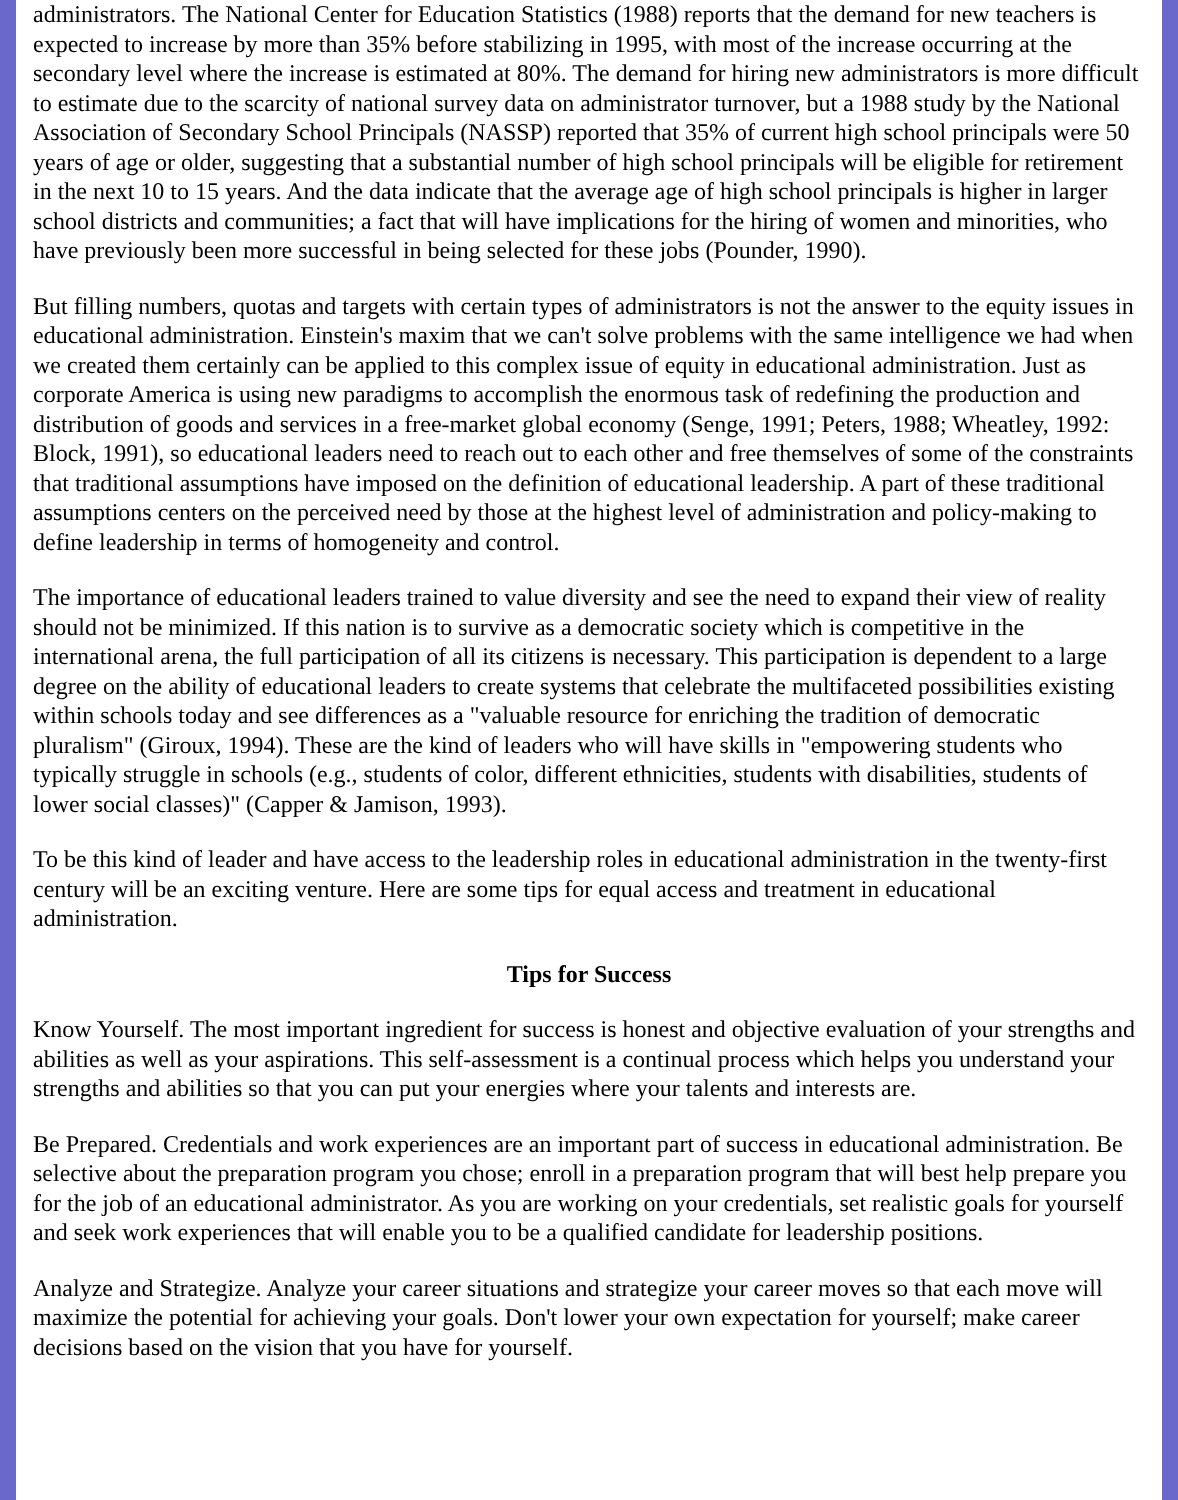administrators. The National Center for Education Statistics (1988) reports that the demand for new teachers is expected to increase by more than 35% before stabilizing in 1995, with most of the increase occurring at the secondary level where the increase is estimated at 80%. The demand for hiring new administrators is more difficult to estimate due to the scarcity of national survey data on administrator turnover, but a 1988 study by the National Association of Secondary School Principals (NASSP) reported that 35% of current high school principals were 50 years of age or older, suggesting that a substantial number of high school principals will be eligible for retirement in the next 10 to 15 years. And the data indicate that the average age of high school principals is higher in larger school districts and communities; a fact that will have implications for the hiring of women and minorities, who have previously been more successful in being selected for these jobs (Pounder, 1990).
But filling numbers, quotas and targets with certain types of administrators is not the answer to the equity issues in educational administration. Einstein's maxim that we can't solve problems with the same intelligence we had when we created them certainly can be applied to this complex issue of equity in educational administration. Just as corporate America is using new paradigms to accomplish the enormous task of redefining the production and distribution of goods and services in a free-market global economy (Senge, 1991; Peters, 1988; Wheatley, 1992: Block, 1991), so educational leaders need to reach out to each other and free themselves of some of the constraints that traditional assumptions have imposed on the definition of educational leadership. A part of these traditional assumptions centers on the perceived need by those at the highest level of administration and policy-making to define leadership in terms of homogeneity and control.
The importance of educational leaders trained to value diversity and see the need to expand their view of reality should not be minimized. If this nation is to survive as a democratic society which is competitive in the international arena, the full participation of all its citizens is necessary. This participation is dependent to a large degree on the ability of educational leaders to create systems that celebrate the multifaceted possibilities existing within schools today and see differences as a "valuable resource for enriching the tradition of democratic pluralism" (Giroux, 1994). These are the kind of leaders who will have skills in "empowering students who typically struggle in schools (e.g., students of color, different ethnicities, students with disabilities, students of lower social classes)" (Capper & Jamison, 1993).
To be this kind of leader and have access to the leadership roles in educational administration in the twenty-first century will be an exciting venture. Here are some tips for equal access and treatment in educational administration.
Tips for Success
Know Yourself. The most important ingredient for success is honest and objective evaluation of your strengths and abilities as well as your aspirations. This self-assessment is a continual process which helps you understand your strengths and abilities so that you can put your energies where your talents and interests are.
Be Prepared. Credentials and work experiences are an important part of success in educational administration. Be selective about the preparation program you chose; enroll in a preparation program that will best help prepare you for the job of an educational administrator. As you are working on your credentials, set realistic goals for yourself and seek work experiences that will enable you to be a qualified candidate for leadership positions.
Analyze and Strategize. Analyze your career situations and strategize your career moves so that each move will maximize the potential for achieving your goals. Don't lower your own expectation for yourself; make career decisions based on the vision that you have for yourself.